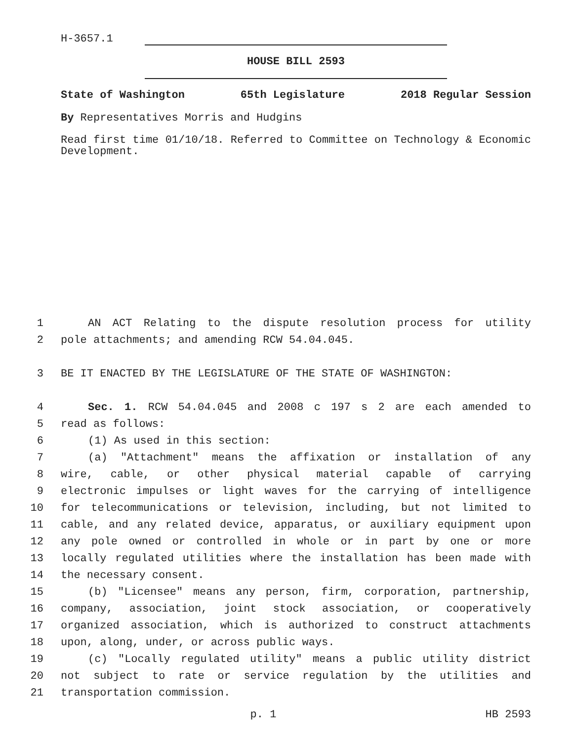H-3657.1
HOUSE BILL 2593
State of Washington 65th Legislature 2018 Regular Session
By Representatives Morris and Hudgins
Read first time 01/10/18. Referred to Committee on Technology & Economic Development.
1 AN ACT Relating to the dispute resolution process for utility
2 pole attachments; and amending RCW 54.04.045.
3 BE IT ENACTED BY THE LEGISLATURE OF THE STATE OF WASHINGTON:
4 Sec. 1. RCW 54.04.045 and 2008 c 197 s 2 are each amended to
5 read as follows:
6 (1) As used in this section:
7 (a) "Attachment" means the affixation or installation of any
8 wire, cable, or other physical material capable of carrying
9 electronic impulses or light waves for the carrying of intelligence
10 for telecommunications or television, including, but not limited to
11 cable, and any related device, apparatus, or auxiliary equipment upon
12 any pole owned or controlled in whole or in part by one or more
13 locally regulated utilities where the installation has been made with
14 the necessary consent.
15 (b) "Licensee" means any person, firm, corporation, partnership,
16 company, association, joint stock association, or cooperatively
17 organized association, which is authorized to construct attachments
18 upon, along, under, or across public ways.
19 (c) "Locally regulated utility" means a public utility district
20 not subject to rate or service regulation by the utilities and
21 transportation commission.
p. 1 HB 2593